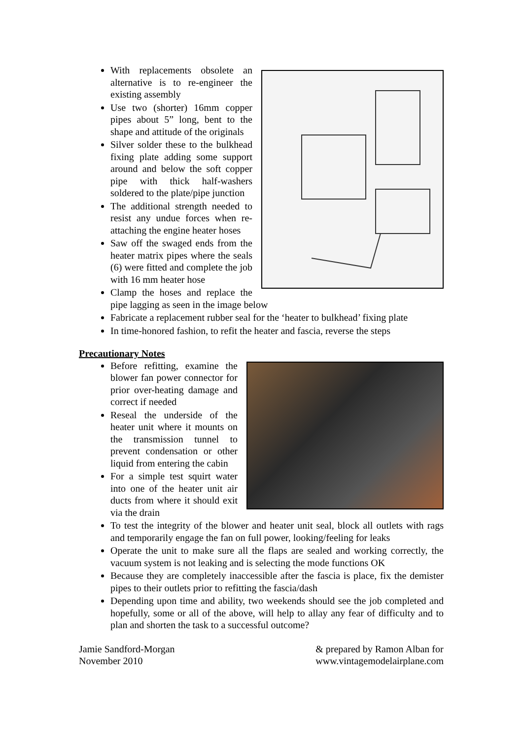With replacements obsolete an alternative is to re-engineer the existing assembly
Use two (shorter) 16mm copper pipes about 5” long, bent to the shape and attitude of the originals
Silver solder these to the bulkhead fixing plate adding some support around and below the soft copper pipe with thick half-washers soldered to the plate/pipe junction
The additional strength needed to resist any undue forces when re-attaching the engine heater hoses
Saw off the swaged ends from the heater matrix pipes where the seals (6) were fitted and complete the job with 16 mm heater hose
Clamp the hoses and replace the pipe lagging as seen in the image below
Fabricate a replacement rubber seal for the ‘heater to bulkhead’ fixing plate
In time-honored fashion, to refit the heater and fascia, reverse the steps
Precautionary Notes
Before refitting, examine the blower fan power connector for prior over-heating damage and correct if needed
Reseal the underside of the heater unit where it mounts on the transmission tunnel to prevent condensation or other liquid from entering the cabin
For a simple test squirt water into one of the heater unit air ducts from where it should exit via the drain
To test the integrity of the blower and heater unit seal, block all outlets with rags and temporarily engage the fan on full power, looking/feeling for leaks
Operate the unit to make sure all the flaps are sealed and working correctly, the vacuum system is not leaking and is selecting the mode functions OK
Because they are completely inaccessible after the fascia is place, fix the demister pipes to their outlets prior to refitting the fascia/dash
Depending upon time and ability, two weekends should see the job completed and hopefully, some or all of the above, will help to allay any fear of difficulty and to plan and shorten the task to a successful outcome?
Jamie Sandford-Morgan
November 2010
& prepared by Ramon Alban for
www.vintagemodelairplane.com